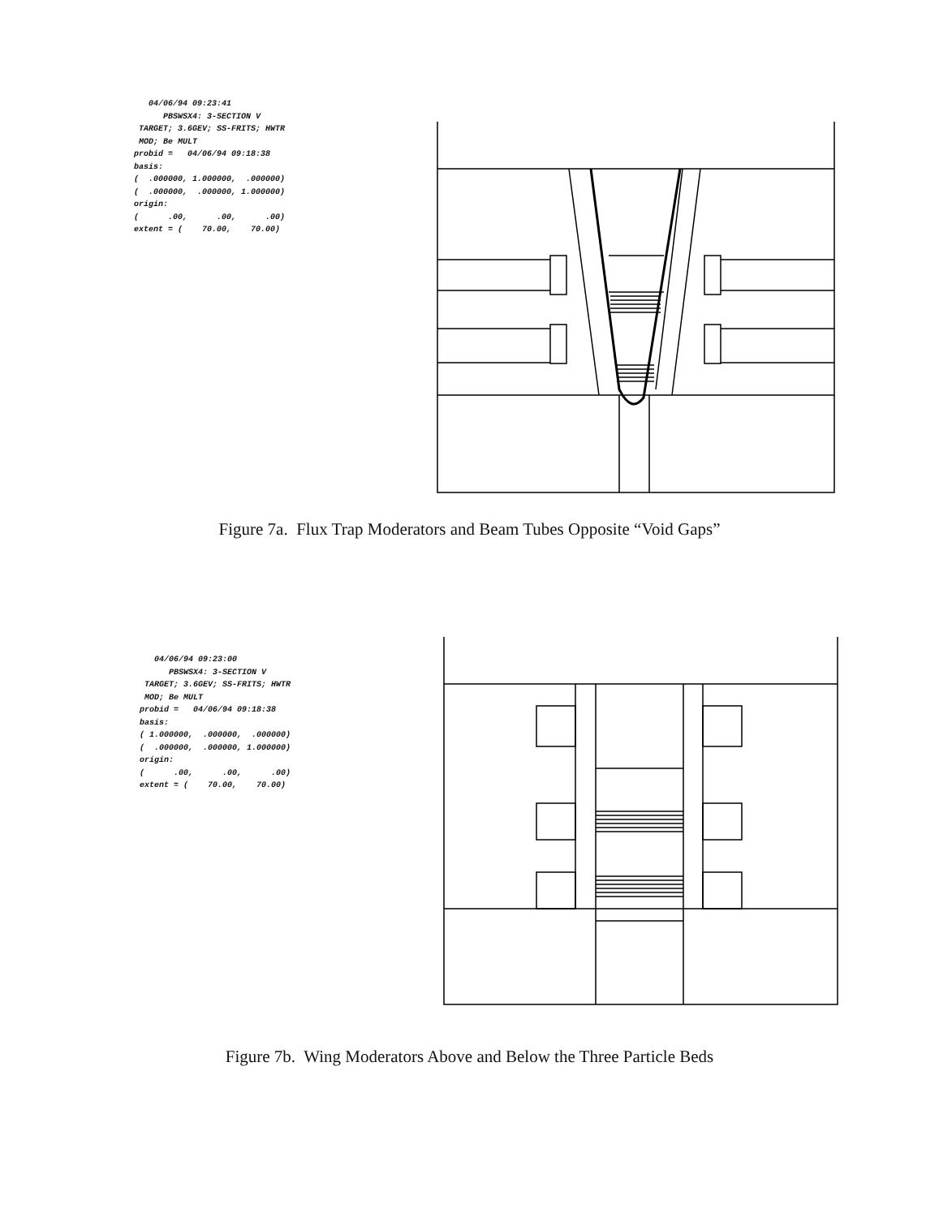04/06/94 09:23:41
PBSWSX4: 3-SECTION V
TARGET; 3.6GEV; SS-FRITS; HWTR
MOD; Be MULT
probid = 04/06/94 09:18:38
basis:
( .000000, 1.000000, .000000)
( .000000, .000000, 1.000000)
origin:
( .00, .00, .00)
extent = ( 70.00, 70.00)
Figure 7a. Flux Trap Moderators and Beam Tubes Opposite “Void Gaps”
04/06/94 09:23:00
PBSWSX4: 3-SECTION V
TARGET; 3.6GEV; SS-FRITS; HWTR
MOD; Be MULT
probid = 04/06/94 09:18:38
basis:
( 1.000000, .000000, .000000)
( .000000, .000000, 1.000000)
origin:
( .00, .00, .00)
extent = ( 70.00, 70.00)
Figure 7b. Wing Moderators Above and Below the Three Particle Beds